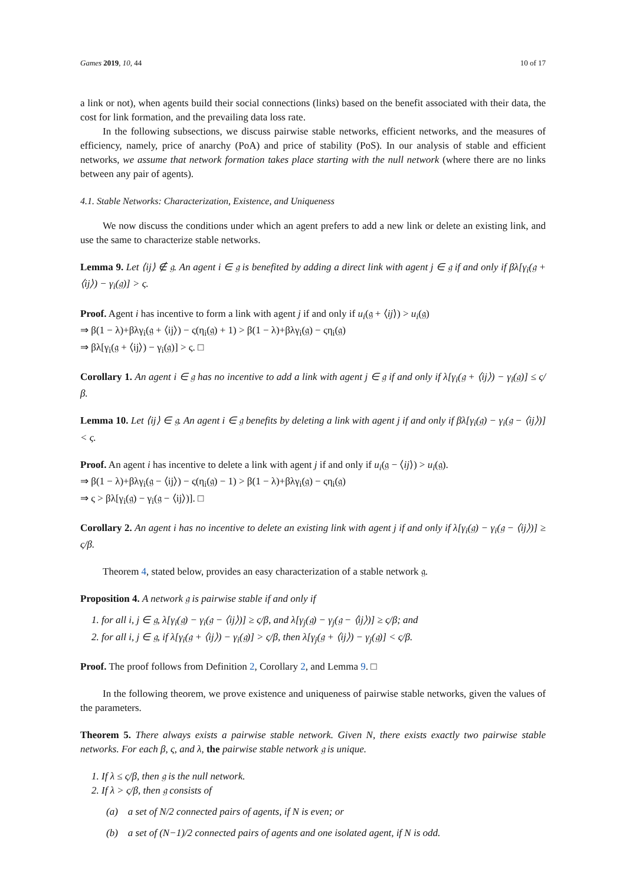Games 2019, 10, 44 10 of 17
a link or not), when agents build their social connections (links) based on the benefit associated with their data, the cost for link formation, and the prevailing data loss rate.
In the following subsections, we discuss pairwise stable networks, efficient networks, and the measures of efficiency, namely, price of anarchy (PoA) and price of stability (PoS). In our analysis of stable and efficient networks, we assume that network formation takes place starting with the null network (where there are no links between any pair of agents).
4.1. Stable Networks: Characterization, Existence, and Uniqueness
We now discuss the conditions under which an agent prefers to add a new link or delete an existing link, and use the same to characterize stable networks.
Lemma 9. Let ⟨ij⟩ ∉ 𝔤. An agent i ∈ 𝔤 is benefited by adding a direct link with agent j ∈ 𝔤 if and only if βλ[γ<sub>i</sub>(𝔤 + ⟨ij⟩) − γ<sub>i</sub>(𝔤)] > ς.
Proof. Agent i has incentive to form a link with agent j if and only if u<sub>i</sub>(𝔤 + ⟨ij⟩) > u<sub>i</sub>(𝔤)
⇒ β(1 − λ)+βλγ<sub>i</sub>(𝔤 + ⟨ij⟩) − ς(η<sub>i</sub>(𝔤) + 1) > β(1 − λ)+βλγ<sub>i</sub>(𝔤) − ςη<sub>i</sub>(𝔤)
⇒ βλ[γ<sub>i</sub>(𝔤 + ⟨ij⟩) − γ<sub>i</sub>(𝔤)] > ς. □
Corollary 1. An agent i ∈ 𝔤 has no incentive to add a link with agent j ∈ 𝔤 if and only if λ[γ<sub>i</sub>(𝔤 + ⟨ij⟩) − γ<sub>i</sub>(𝔤)] ≤ ς/β.
Lemma 10. Let ⟨ij⟩ ∈ 𝔤. An agent i ∈ 𝔤 benefits by deleting a link with agent j if and only if βλ[γ<sub>i</sub>(𝔤) − γ<sub>i</sub>(𝔤 − ⟨ij⟩)] < ς.
Proof. An agent i has incentive to delete a link with agent j if and only if u<sub>i</sub>(𝔤 − ⟨ij⟩) > u<sub>i</sub>(𝔤).
⇒ β(1 − λ)+βλγ<sub>i</sub>(𝔤 − ⟨ij⟩) − ς(η<sub>i</sub>(𝔤) − 1) > β(1 − λ)+βλγ<sub>i</sub>(𝔤) − ςη<sub>i</sub>(𝔤)
⇒ ς > βλ[γ<sub>i</sub>(𝔤) − γ<sub>i</sub>(𝔤 − ⟨ij⟩)]. □
Corollary 2. An agent i has no incentive to delete an existing link with agent j if and only if λ[γ<sub>i</sub>(𝔤) − γ<sub>i</sub>(𝔤 − ⟨ij⟩)] ≥ ς/β.
Theorem 4, stated below, provides an easy characterization of a stable network 𝔤.
Proposition 4. A network 𝔤 is pairwise stable if and only if
1. for all i, j ∈ 𝔤, λ[γ<sub>i</sub>(𝔤) − γ<sub>i</sub>(𝔤 − ⟨ij⟩)] ≥ ς/β, and λ[γ<sub>j</sub>(𝔤) − γ<sub>j</sub>(𝔤 − ⟨ij⟩)] ≥ ς/β; and
2. for all i, j ∈ 𝔤, if λ[γ<sub>i</sub>(𝔤 + ⟨ij⟩) − γ<sub>i</sub>(𝔤)] > ς/β, then λ[γ<sub>j</sub>(𝔤 + ⟨ij⟩) − γ<sub>j</sub>(𝔤)] < ς/β.
Proof. The proof follows from Definition 2, Corollary 2, and Lemma 9. □
In the following theorem, we prove existence and uniqueness of pairwise stable networks, given the values of the parameters.
Theorem 5. There always exists a pairwise stable network. Given N, there exists exactly two pairwise stable networks. For each β, ς, and λ, the pairwise stable network 𝔤 is unique.
1. If λ ≤ ς/β, then 𝔤 is the null network.
2. If λ > ς/β, then 𝔤 consists of
(a) a set of N/2 connected pairs of agents, if N is even; or
(b) a set of (N−1)/2 connected pairs of agents and one isolated agent, if N is odd.